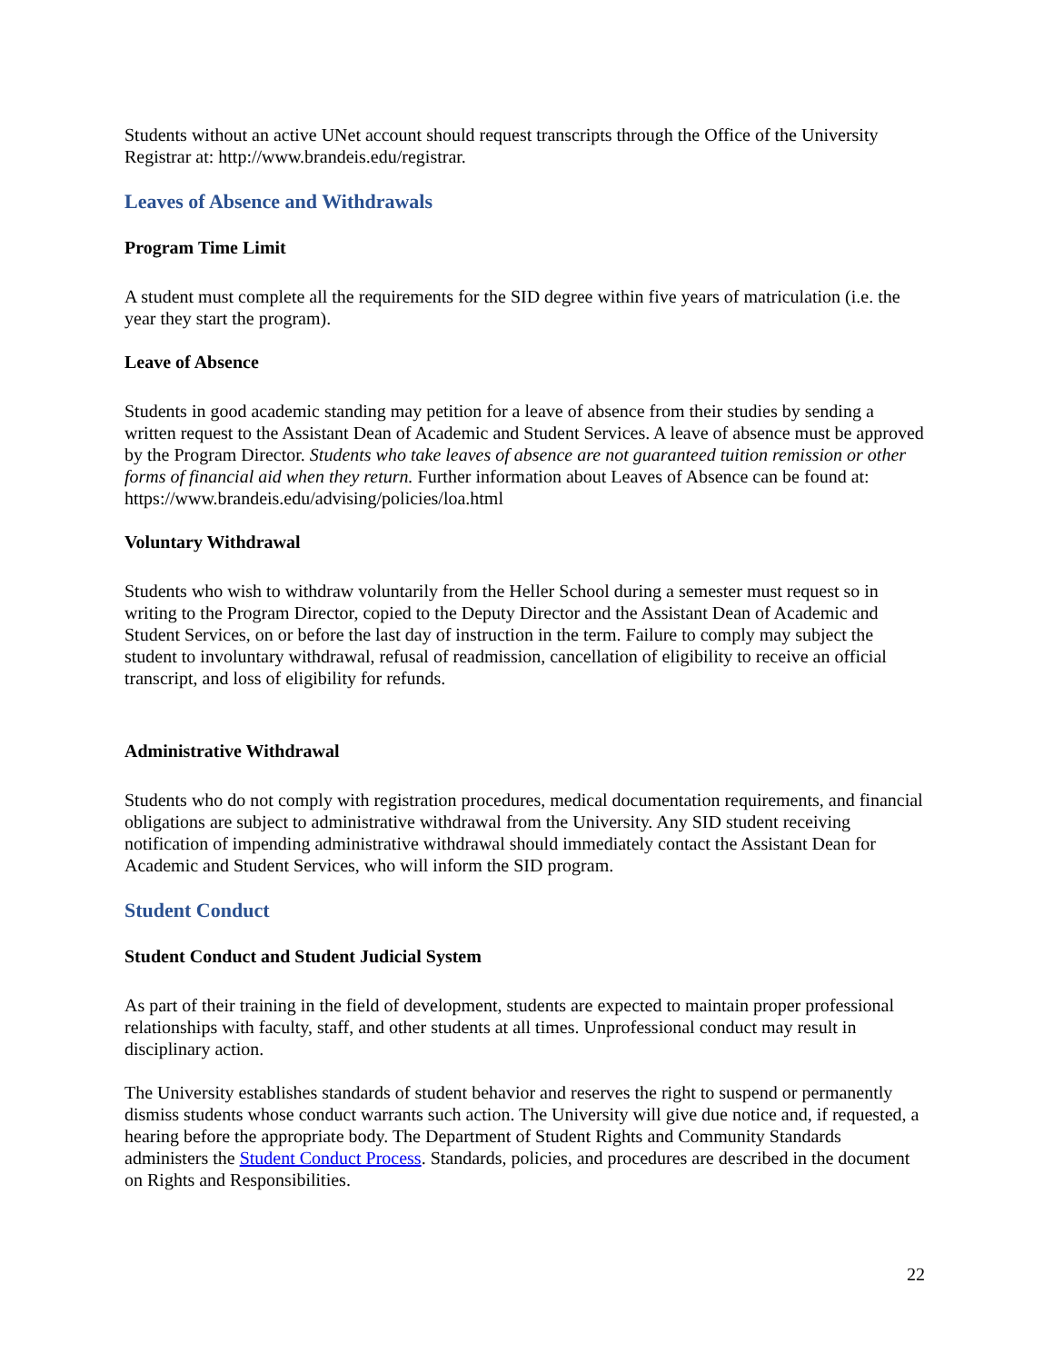Students without an active UNet account should request transcripts through the Office of the University Registrar at: http://www.brandeis.edu/registrar.
Leaves of Absence and Withdrawals
Program Time Limit
A student must complete all the requirements for the SID degree within five years of matriculation (i.e. the year they start the program).
Leave of Absence
Students in good academic standing may petition for a leave of absence from their studies by sending a written request to the Assistant Dean of Academic and Student Services. A leave of absence must be approved by the Program Director. Students who take leaves of absence are not guaranteed tuition remission or other forms of financial aid when they return. Further information about Leaves of Absence can be found at: https://www.brandeis.edu/advising/policies/loa.html
Voluntary Withdrawal
Students who wish to withdraw voluntarily from the Heller School during a semester must request so in writing to the Program Director, copied to the Deputy Director and the Assistant Dean of Academic and Student Services, on or before the last day of instruction in the term. Failure to comply may subject the student to involuntary withdrawal, refusal of readmission, cancellation of eligibility to receive an official transcript, and loss of eligibility for refunds.
Administrative Withdrawal
Students who do not comply with registration procedures, medical documentation requirements, and financial obligations are subject to administrative withdrawal from the University. Any SID student receiving notification of impending administrative withdrawal should immediately contact the Assistant Dean for Academic and Student Services, who will inform the SID program.
Student Conduct
Student Conduct and Student Judicial System
As part of their training in the field of development, students are expected to maintain proper professional relationships with faculty, staff, and other students at all times. Unprofessional conduct may result in disciplinary action.
The University establishes standards of student behavior and reserves the right to suspend or permanently dismiss students whose conduct warrants such action. The University will give due notice and, if requested, a hearing before the appropriate body. The Department of Student Rights and Community Standards administers the Student Conduct Process. Standards, policies, and procedures are described in the document on Rights and Responsibilities.
22